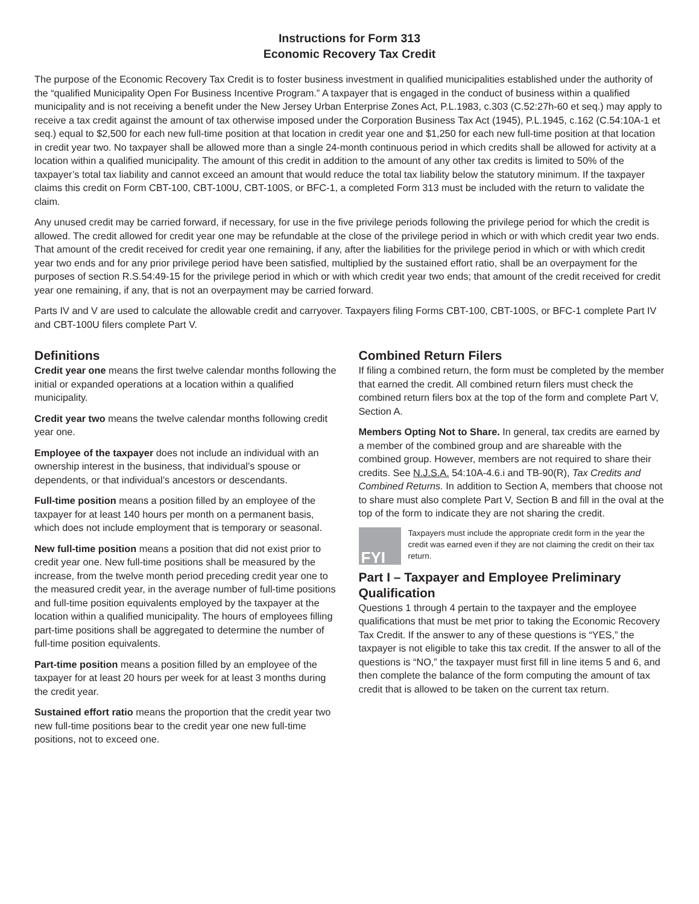Instructions for Form 313
Economic Recovery Tax Credit
The purpose of the Economic Recovery Tax Credit is to foster business investment in qualified municipalities established under the authority of the “qualified Municipality Open For Business Incentive Program.” A taxpayer that is engaged in the conduct of business within a qualified municipality and is not receiving a benefit under the New Jersey Urban Enterprise Zones Act, P.L.1983, c.303 (C.52:27h-60 et seq.) may apply to receive a tax credit against the amount of tax otherwise imposed under the Corporation Business Tax Act (1945), P.L.1945, c.162 (C.54:10A-1 et seq.) equal to $2,500 for each new full-time position at that location in credit year one and $1,250 for each new full-time position at that location in credit year two. No taxpayer shall be allowed more than a single 24-month continuous period in which credits shall be allowed for activity at a location within a qualified municipality. The amount of this credit in addition to the amount of any other tax credits is limited to 50% of the taxpayer’s total tax liability and cannot exceed an amount that would reduce the total tax liability below the statutory minimum. If the taxpayer claims this credit on Form CBT-100, CBT-100U, CBT-100S, or BFC-1, a completed Form 313 must be included with the return to validate the claim.
Any unused credit may be carried forward, if necessary, for use in the five privilege periods following the privilege period for which the credit is allowed. The credit allowed for credit year one may be refundable at the close of the privilege period in which or with which credit year two ends. That amount of the credit received for credit year one remaining, if any, after the liabilities for the privilege period in which or with which credit year two ends and for any prior privilege period have been satisfied, multiplied by the sustained effort ratio, shall be an overpayment for the purposes of section R.S.54:49-15 for the privilege period in which or with which credit year two ends; that amount of the credit received for credit year one remaining, if any, that is not an overpayment may be carried forward.
Parts IV and V are used to calculate the allowable credit and carryover. Taxpayers filing Forms CBT-100, CBT-100S, or BFC-1 complete Part IV and CBT-100U filers complete Part V.
Definitions
Credit year one means the first twelve calendar months following the initial or expanded operations at a location within a qualified municipality.
Credit year two means the twelve calendar months following credit year one.
Employee of the taxpayer does not include an individual with an ownership interest in the business, that individual’s spouse or dependents, or that individual’s ancestors or descendants.
Full-time position means a position filled by an employee of the taxpayer for at least 140 hours per month on a permanent basis, which does not include employment that is temporary or seasonal.
New full-time position means a position that did not exist prior to credit year one. New full-time positions shall be measured by the increase, from the twelve month period preceding credit year one to the measured credit year, in the average number of full-time positions and full-time position equivalents employed by the taxpayer at the location within a qualified municipality. The hours of employees filling part-time positions shall be aggregated to determine the number of full-time position equivalents.
Part-time position means a position filled by an employee of the taxpayer for at least 20 hours per week for at least 3 months during the credit year.
Sustained effort ratio means the proportion that the credit year two new full-time positions bear to the credit year one new full-time positions, not to exceed one.
Combined Return Filers
If filing a combined return, the form must be completed by the member that earned the credit. All combined return filers must check the combined return filers box at the top of the form and complete Part V, Section A.
Members Opting Not to Share. In general, tax credits are earned by a member of the combined group and are shareable with the combined group. However, members are not required to share their credits. See N.J.S.A. 54:10A-4.6.i and TB-90(R), Tax Credits and Combined Returns. In addition to Section A, members that choose not to share must also complete Part V, Section B and fill in the oval at the top of the form to indicate they are not sharing the credit.
FYI
Taxpayers must include the appropriate credit form in the year the credit was earned even if they are not claiming the credit on their tax return.
Part I – Taxpayer and Employee Preliminary Qualification
Questions 1 through 4 pertain to the taxpayer and the employee qualifications that must be met prior to taking the Economic Recovery Tax Credit. If the answer to any of these questions is “YES,” the taxpayer is not eligible to take this tax credit. If the answer to all of the questions is “NO,” the taxpayer must first fill in line items 5 and 6, and then complete the balance of the form computing the amount of tax credit that is allowed to be taken on the current tax return.